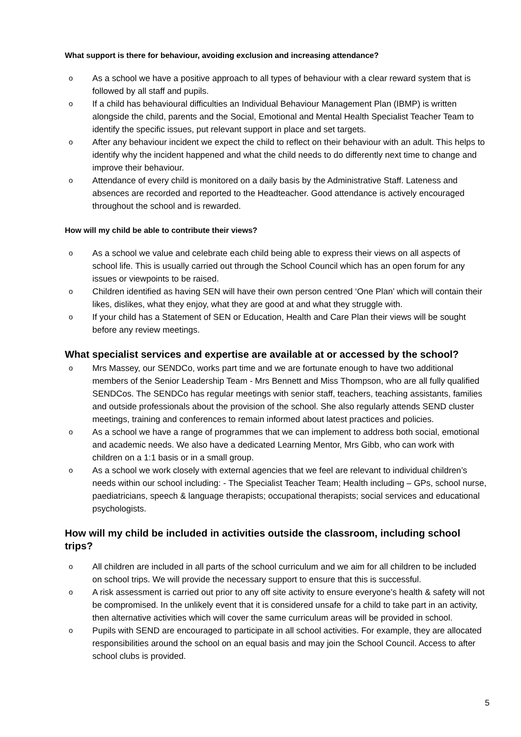What support is there for behaviour, avoiding exclusion and increasing attendance?
o As a school we have a positive approach to all types of behaviour with a clear reward system that is followed by all staff and pupils.
o If a child has behavioural difficulties an Individual Behaviour Management Plan (IBMP) is written alongside the child, parents and the Social, Emotional and Mental Health Specialist Teacher Team to identify the specific issues, put relevant support in place and set targets.
o After any behaviour incident we expect the child to reflect on their behaviour with an adult. This helps to identify why the incident happened and what the child needs to do differently next time to change and improve their behaviour.
o Attendance of every child is monitored on a daily basis by the Administrative Staff. Lateness and absences are recorded and reported to the Headteacher. Good attendance is actively encouraged throughout the school and is rewarded.
How will my child be able to contribute their views?
o As a school we value and celebrate each child being able to express their views on all aspects of school life. This is usually carried out through the School Council which has an open forum for any issues or viewpoints to be raised.
o Children identified as having SEN will have their own person centred ‘One Plan’ which will contain their likes, dislikes, what they enjoy, what they are good at and what they struggle with.
o If your child has a Statement of SEN or Education, Health and Care Plan their views will be sought before any review meetings.
What specialist services and expertise are available at or accessed by the school?
o Mrs Massey, our SENDCo, works part time and we are fortunate enough to have two additional members of the Senior Leadership Team - Mrs Bennett and Miss Thompson, who are all fully qualified SENDCos. The SENDCo has regular meetings with senior staff, teachers, teaching assistants, families and outside professionals about the provision of the school. She also regularly attends SEND cluster meetings, training and conferences to remain informed about latest practices and policies.
o As a school we have a range of programmes that we can implement to address both social, emotional and academic needs. We also have a dedicated Learning Mentor, Mrs Gibb, who can work with children on a 1:1 basis or in a small group.
o As a school we work closely with external agencies that we feel are relevant to individual children’s needs within our school including: - The Specialist Teacher Team; Health including – GPs, school nurse, paediatricians, speech & language therapists; occupational therapists; social services and educational psychologists.
How will my child be included in activities outside the classroom, including school trips?
o All children are included in all parts of the school curriculum and we aim for all children to be included on school trips. We will provide the necessary support to ensure that this is successful.
o A risk assessment is carried out prior to any off site activity to ensure everyone’s health & safety will not be compromised. In the unlikely event that it is considered unsafe for a child to take part in an activity, then alternative activities which will cover the same curriculum areas will be provided in school.
o Pupils with SEND are encouraged to participate in all school activities. For example, they are allocated responsibilities around the school on an equal basis and may join the School Council. Access to after school clubs is provided.
5